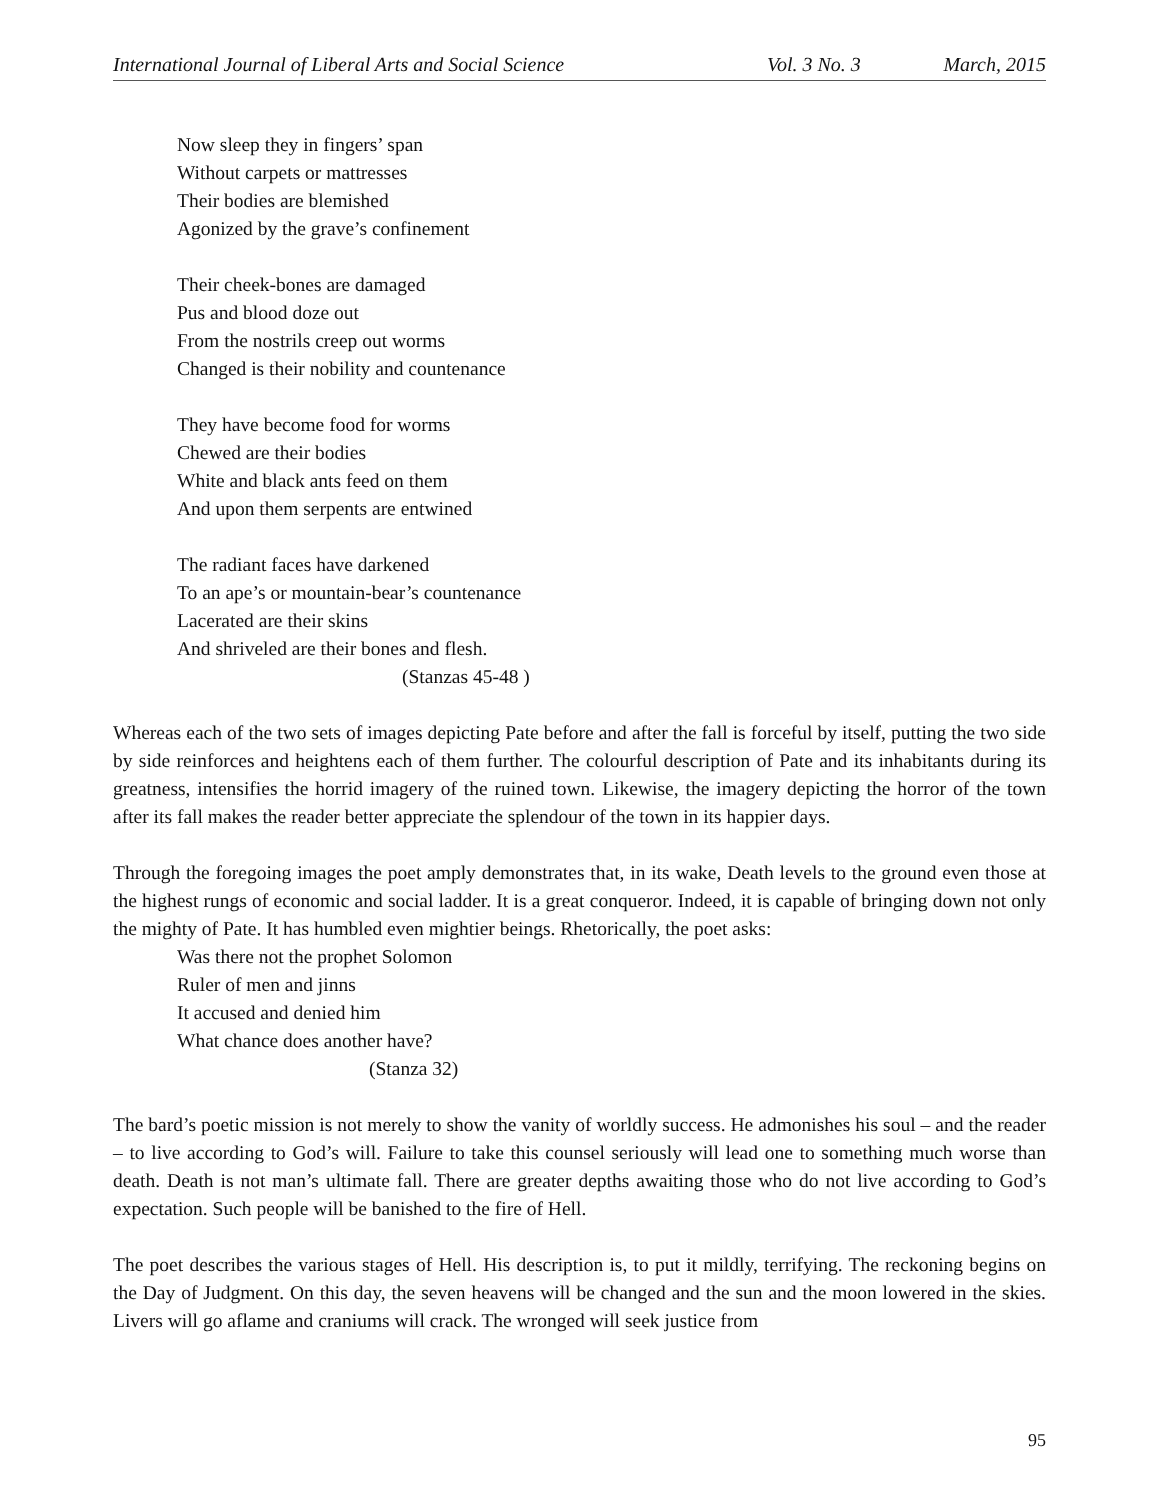International Journal of Liberal Arts and Social Science Vol. 3 No. 3 March, 2015
Now sleep they in fingers’ span
Without carpets or mattresses
Their bodies are blemished
Agonized by the grave’s confinement
Their cheek-bones are damaged
Pus and blood doze out
From the nostrils creep out worms
Changed is their nobility and countenance
They have become food for worms
Chewed are their bodies
White and black ants feed on them
And upon them serpents are entwined
The radiant faces have darkened
To an ape’s or mountain-bear’s countenance
Lacerated are their skins
And shriveled are their bones and flesh.
(Stanzas 45-48 )
Whereas each of the two sets of images depicting Pate before and after the fall is forceful by itself, putting the two side by side reinforces and heightens each of them further. The colourful description of Pate and its inhabitants during its greatness, intensifies the horrid imagery of the ruined town. Likewise, the imagery depicting the horror of the town after its fall makes the reader better appreciate the splendour of the town in its happier days.
Through the foregoing images the poet amply demonstrates that, in its wake, Death levels to the ground even those at the highest rungs of economic and social ladder. It is a great conqueror. Indeed, it is capable of bringing down not only the mighty of Pate. It has humbled even mightier beings. Rhetorically, the poet asks:
Was there not the prophet Solomon
Ruler of men and jinns
It accused and denied him
What chance does another have?
(Stanza 32)
The bard’s poetic mission is not merely to show the vanity of worldly success. He admonishes his soul – and the reader – to live according to God’s will. Failure to take this counsel seriously will lead one to something much worse than death. Death is not man’s ultimate fall. There are greater depths awaiting those who do not live according to God’s expectation. Such people will be banished to the fire of Hell.
The poet describes the various stages of Hell. His description is, to put it mildly, terrifying. The reckoning begins on the Day of Judgment. On this day, the seven heavens will be changed and the sun and the moon lowered in the skies. Livers will go aflame and craniums will crack. The wronged will seek justice from
95